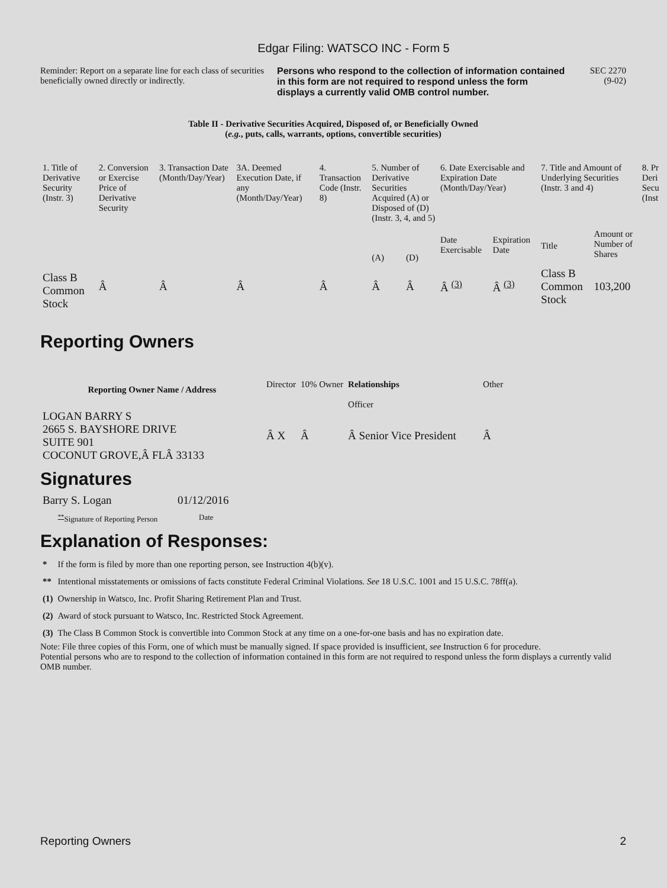Edgar Filing: WATSCO INC - Form 5
Reminder: Report on a separate line for each class of securities beneficially owned directly or indirectly.
Persons who respond to the collection of information contained in this form are not required to respond unless the form displays a currently valid OMB control number.
SEC 2270
(9-02)
Table II - Derivative Securities Acquired, Disposed of, or Beneficially Owned
(e.g., puts, calls, warrants, options, convertible securities)
| 1. Title of Derivative Security (Instr. 3) | 2. Conversion or Exercise Price of Derivative Security | 3. Transaction Date (Month/Day/Year) | 3A. Deemed Execution Date, if any (Month/Day/Year) | 4. Transaction Code (Instr. 8) | 5. Number of Derivative Securities Acquired (A) or Disposed of (D) (Instr. 3, 4, and 5) | | 6. Date Exercisable and Expiration Date (Month/Day/Year) | | 7. Title and Amount of Underlying Securities (Instr. 3 and 4) | | 8. Pr Deri Secu (Inst |
| --- | --- | --- | --- | --- | --- | --- | --- | --- | --- | --- | --- |
| | | | | | (A) | (D) | Date Exercisable | Expiration Date | Title | Amount or Number of Shares | |
| Class B Common Stock | Â | Â | Â | Â | Â | Â | Â <sup>(3)</sup> | Â <sup>(3)</sup> | Class B Common Stock | 103,200 | |
Reporting Owners
| Reporting Owner Name / Address | | | | |
| --- | --- | --- | --- | --- |
| | Director | 10% Owner | Relationships Officer | Other |
| LOGAN BARRY S 2665 S. BAYSHORE DRIVE SUITE 901 COCONUT GROVE,Â FLÂ 33133 | Â X | Â | Â Senior Vice President | Â |
Signatures
| Barry S. Logan | 01/12/2016 |
| <sup>**</sup> Signature of Reporting Person | Date |
Explanation of Responses:
| * | If the form is filed by more than one reporting person, see Instruction 4(b)(v). |
| ** | Intentional misstatements or omissions of facts constitute Federal Criminal Violations. See 18 U.S.C. 1001 and 15 U.S.C. 78ff(a). |
| (1) | Ownership in Watsco, Inc. Profit Sharing Retirement Plan and Trust. |
| (2) | Award of stock pursuant to Watsco, Inc. Restricted Stock Agreement. |
| (3) | The Class B Common Stock is convertible into Common Stock at any time on a one-for-one basis and has no expiration date. |
Note: File three copies of this Form, one of which must be manually signed. If space provided is insufficient, see Instruction 6 for procedure.
Potential persons who are to respond to the collection of information contained in this form are not required to respond unless the form displays a currently valid OMB number.
Reporting Owners 2